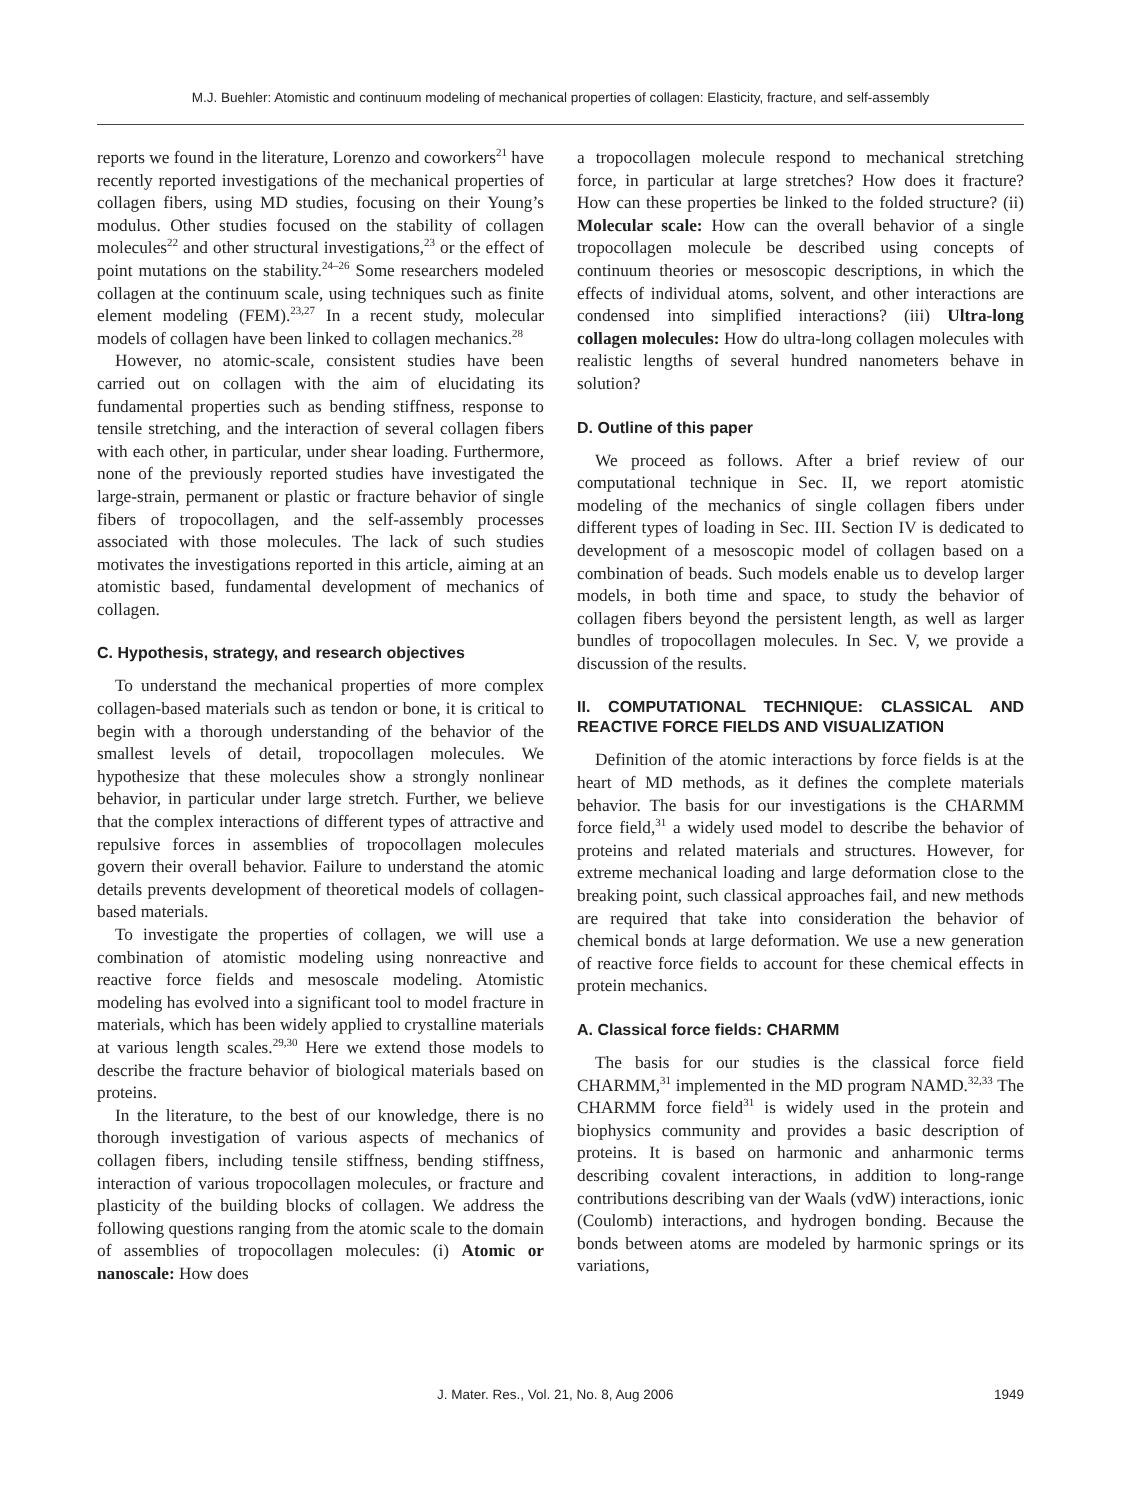M.J. Buehler: Atomistic and continuum modeling of mechanical properties of collagen: Elasticity, fracture, and self-assembly
reports we found in the literature, Lorenzo and coworkers<sup>21</sup> have recently reported investigations of the mechanical properties of collagen fibers, using MD studies, focusing on their Young’s modulus. Other studies focused on the stability of collagen molecules<sup>22</sup> and other structural investigations,<sup>23</sup> or the effect of point mutations on the stability.<sup>24–26</sup> Some researchers modeled collagen at the continuum scale, using techniques such as finite element modeling (FEM).<sup>23,27</sup> In a recent study, molecular models of collagen have been linked to collagen mechanics.<sup>28</sup>
However, no atomic-scale, consistent studies have been carried out on collagen with the aim of elucidating its fundamental properties such as bending stiffness, response to tensile stretching, and the interaction of several collagen fibers with each other, in particular, under shear loading. Furthermore, none of the previously reported studies have investigated the large-strain, permanent or plastic or fracture behavior of single fibers of tropocollagen, and the self-assembly processes associated with those molecules. The lack of such studies motivates the investigations reported in this article, aiming at an atomistic based, fundamental development of mechanics of collagen.
C. Hypothesis, strategy, and research objectives
To understand the mechanical properties of more complex collagen-based materials such as tendon or bone, it is critical to begin with a thorough understanding of the behavior of the smallest levels of detail, tropocollagen molecules. We hypothesize that these molecules show a strongly nonlinear behavior, in particular under large stretch. Further, we believe that the complex interactions of different types of attractive and repulsive forces in assemblies of tropocollagen molecules govern their overall behavior. Failure to understand the atomic details prevents development of theoretical models of collagen-based materials.
To investigate the properties of collagen, we will use a combination of atomistic modeling using nonreactive and reactive force fields and mesoscale modeling. Atomistic modeling has evolved into a significant tool to model fracture in materials, which has been widely applied to crystalline materials at various length scales.<sup>29,30</sup> Here we extend those models to describe the fracture behavior of biological materials based on proteins.
In the literature, to the best of our knowledge, there is no thorough investigation of various aspects of mechanics of collagen fibers, including tensile stiffness, bending stiffness, interaction of various tropocollagen molecules, or fracture and plasticity of the building blocks of collagen. We address the following questions ranging from the atomic scale to the domain of assemblies of tropocollagen molecules: (i) Atomic or nanoscale: How does
a tropocollagen molecule respond to mechanical stretching force, in particular at large stretches? How does it fracture? How can these properties be linked to the folded structure? (ii) Molecular scale: How can the overall behavior of a single tropocollagen molecule be described using concepts of continuum theories or mesoscopic descriptions, in which the effects of individual atoms, solvent, and other interactions are condensed into simplified interactions? (iii) Ultra-long collagen molecules: How do ultra-long collagen molecules with realistic lengths of several hundred nanometers behave in solution?
D. Outline of this paper
We proceed as follows. After a brief review of our computational technique in Sec. II, we report atomistic modeling of the mechanics of single collagen fibers under different types of loading in Sec. III. Section IV is dedicated to development of a mesoscopic model of collagen based on a combination of beads. Such models enable us to develop larger models, in both time and space, to study the behavior of collagen fibers beyond the persistent length, as well as larger bundles of tropocollagen molecules. In Sec. V, we provide a discussion of the results.
II. COMPUTATIONAL TECHNIQUE: CLASSICAL AND REACTIVE FORCE FIELDS AND VISUALIZATION
Definition of the atomic interactions by force fields is at the heart of MD methods, as it defines the complete materials behavior. The basis for our investigations is the CHARMM force field,<sup>31</sup> a widely used model to describe the behavior of proteins and related materials and structures. However, for extreme mechanical loading and large deformation close to the breaking point, such classical approaches fail, and new methods are required that take into consideration the behavior of chemical bonds at large deformation. We use a new generation of reactive force fields to account for these chemical effects in protein mechanics.
A. Classical force fields: CHARMM
The basis for our studies is the classical force field CHARMM,<sup>31</sup> implemented in the MD program NAMD.<sup>32,33</sup> The CHARMM force field<sup>31</sup> is widely used in the protein and biophysics community and provides a basic description of proteins. It is based on harmonic and anharmonic terms describing covalent interactions, in addition to long-range contributions describing van der Waals (vdW) interactions, ionic (Coulomb) interactions, and hydrogen bonding. Because the bonds between atoms are modeled by harmonic springs or its variations,
J. Mater. Res., Vol. 21, No. 8, Aug 2006 1949